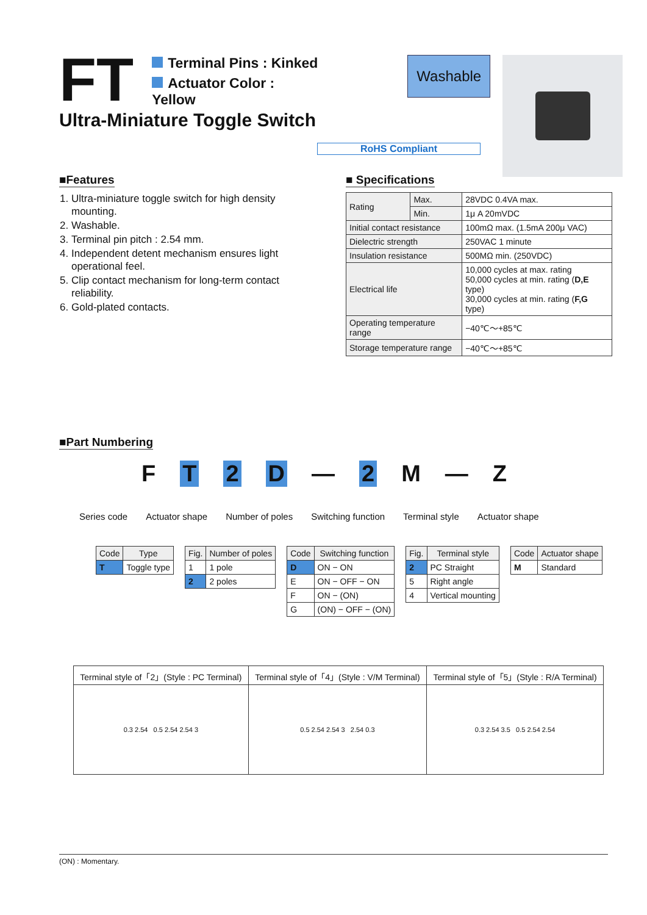FT
Terminal Pins : Kinked
Actuator Color : Yellow
Washable
Ultra-Miniature Toggle Switch
RoHS Compliant
■Features
1. Ultra-miniature toggle switch for high density mounting.
2. Washable.
3. Terminal pin pitch : 2.54 mm.
4. Independent detent mechanism ensures light operational feel.
5. Clip contact mechanism for long-term contact reliability.
6. Gold-plated contacts.
■ Specifications
| Rating | Max. | 28VDC 0.4VA max. |
| | Min. | 1μ A 20mVDC |
| Initial contact resistance | | 100mΩ max. (1.5mA 200μ VAC) |
| Dielectric strength | | 250VAC 1 minute |
| Insulation resistance | | 500MΩ min. (250VDC) |
| Electrical life | | 10,000 cycles at max. rating 50,000 cycles at min. rating ( D,E type) 30,000 cycles at min. rating ( F,G type) |
| Operating temperature range | | −40℃〜+85℃ |
| Storage temperature range | | −40℃〜+85℃ |
■Part Numbering
F T 2 D — 2 M — Z
Series code Actuator shape Number of poles Switching function Terminal style Actuator shape
| Code | Type |
| --- | --- |
| T | Toggle type |
| Fig. | Number of poles |
| --- | --- |
| 1 | 1 pole |
| 2 | 2 poles |
| Code | Switching function |
| --- | --- |
| D | ON − ON |
| E | ON − OFF − ON |
| F | ON − (ON) |
| G | (ON) − OFF − (ON) |
| Fig. | Terminal style |
| --- | --- |
| 2 | PC Straight |
| 5 | Right angle |
| 4 | Vertical mounting |
| Code | Actuator shape |
| --- | --- |
| M | Standard |
| Terminal style of「2」(Style : PC Terminal) | Terminal style of「4」(Style : V/M Terminal) | Terminal style of「5」(Style : R/A Terminal) |
| --- | --- | --- |
| 0.3 2.54 0.5 2.54 2.54 3 | 0.5 2.54 2.54 3 2.54 0.3 | 0.3 2.54 3.5 0.5 2.54 2.54 |
(ON) : Momentary.